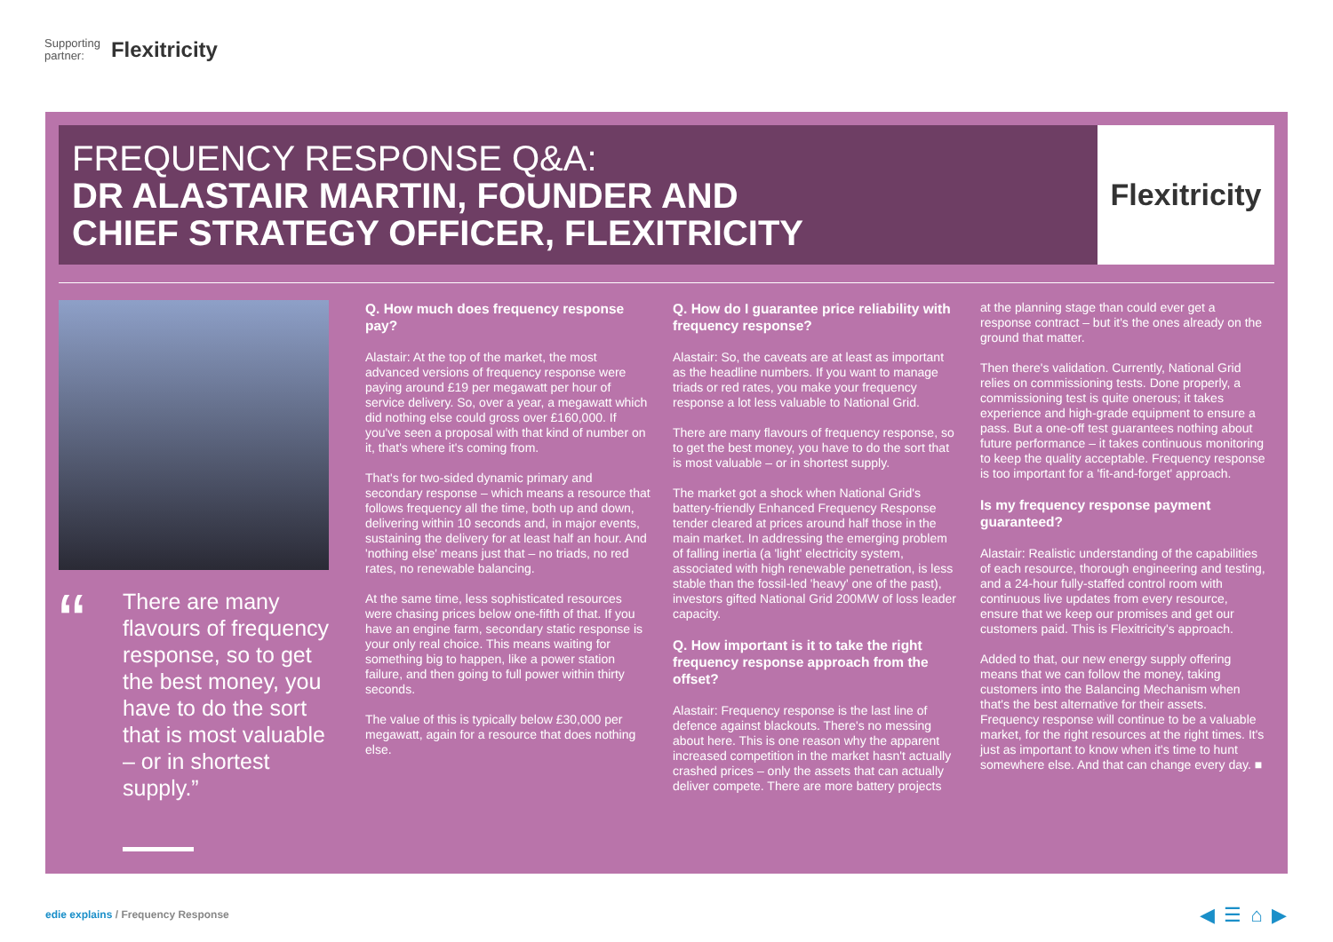Supporting
partner: Flexitricity
FREQUENCY RESPONSE Q&A:
DR ALASTAIR MARTIN, FOUNDER AND
CHIEF STRATEGY OFFICER, FLEXITRICITY
Flexitricity
“
There are many flavours of frequency response, so to get the best money, you have to do the sort that is most valuable – or in shortest supply.”
Q. How much does frequency response pay?
Alastair: At the top of the market, the most advanced versions of frequency response were paying around £19 per megawatt per hour of service delivery. So, over a year, a megawatt which did nothing else could gross over £160,000. If you've seen a proposal with that kind of number on it, that's where it's coming from.
That's for two-sided dynamic primary and secondary response – which means a resource that follows frequency all the time, both up and down, delivering within 10 seconds and, in major events, sustaining the delivery for at least half an hour. And 'nothing else' means just that – no triads, no red rates, no renewable balancing.
At the same time, less sophisticated resources were chasing prices below one-fifth of that. If you have an engine farm, secondary static response is your only real choice. This means waiting for something big to happen, like a power station failure, and then going to full power within thirty seconds.
The value of this is typically below £30,000 per megawatt, again for a resource that does nothing else.
Q. How do I guarantee price reliability with frequency response?
Alastair: So, the caveats are at least as important as the headline numbers. If you want to manage triads or red rates, you make your frequency response a lot less valuable to National Grid.
There are many flavours of frequency response, so to get the best money, you have to do the sort that is most valuable – or in shortest supply.
The market got a shock when National Grid's battery-friendly Enhanced Frequency Response tender cleared at prices around half those in the main market. In addressing the emerging problem of falling inertia (a 'light' electricity system, associated with high renewable penetration, is less stable than the fossil-led 'heavy' one of the past), investors gifted National Grid 200MW of loss leader capacity.
Q. How important is it to take the right frequency response approach from the offset?
Alastair: Frequency response is the last line of defence against blackouts. There's no messing about here. This is one reason why the apparent increased competition in the market hasn't actually crashed prices – only the assets that can actually deliver compete. There are more battery projects
at the planning stage than could ever get a response contract – but it's the ones already on the ground that matter.
Then there's validation. Currently, National Grid relies on commissioning tests. Done properly, a commissioning test is quite onerous; it takes experience and high-grade equipment to ensure a pass. But a one-off test guarantees nothing about future performance – it takes continuous monitoring to keep the quality acceptable. Frequency response is too important for a 'fit-and-forget' approach.
Is my frequency response payment guaranteed?
Alastair: Realistic understanding of the capabilities of each resource, thorough engineering and testing, and a 24-hour fully-staffed control room with continuous live updates from every resource, ensure that we keep our promises and get our customers paid. This is Flexitricity's approach.
Added to that, our new energy supply offering means that we can follow the money, taking customers into the Balancing Mechanism when that's the best alternative for their assets. Frequency response will continue to be a valuable market, for the right resources at the right times. It's just as important to know when it's time to hunt somewhere else. And that can change every day. ■
edie explains / Frequency Response
◀ ☰ ⌂ ▶